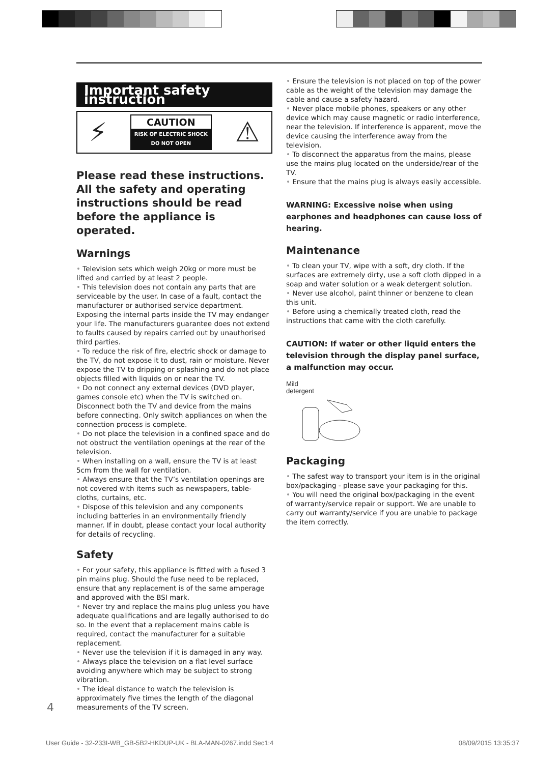Important safety instruction
⚡
CAUTION
RISK OF ELECTRIC SHOCK
DO NOT OPEN
⚠
Please read these instructions. All the safety and operating instructions should be read before the appliance is operated.
Warnings
• Television sets which weigh 20kg or more must be lifted and carried by at least 2 people.
• This television does not contain any parts that are serviceable by the user. In case of a fault, contact the manufacturer or authorised service department. Exposing the internal parts inside the TV may endanger your life. The manufacturers guarantee does not extend to faults caused by repairs carried out by unauthorised third parties.
• To reduce the risk of fire, electric shock or damage to the TV, do not expose it to dust, rain or moisture. Never expose the TV to dripping or splashing and do not place objects filled with liquids on or near the TV.
• Do not connect any external devices (DVD player, games console etc) when the TV is switched on. Disconnect both the TV and device from the mains before connecting. Only switch appliances on when the connection process is complete.
• Do not place the television in a confined space and do not obstruct the ventilation openings at the rear of the television.
• When installing on a wall, ensure the TV is at least 5cm from the wall for ventilation.
• Always ensure that the TV’s ventilation openings are not covered with items such as newspapers, table-cloths, curtains, etc.
• Dispose of this television and any components including batteries in an environmentally friendly manner. If in doubt, please contact your local authority for details of recycling.
Safety
• For your safety, this appliance is fitted with a fused 3 pin mains plug. Should the fuse need to be replaced, ensure that any replacement is of the same amperage and approved with the BSI mark.
• Never try and replace the mains plug unless you have adequate qualifications and are legally authorised to do so. In the event that a replacement mains cable is required, contact the manufacturer for a suitable replacement.
• Never use the television if it is damaged in any way.
• Always place the television on a flat level surface avoiding anywhere which may be subject to strong vibration.
• The ideal distance to watch the television is approximately five times the length of the diagonal measurements of the TV screen.
• Ensure the television is not placed on top of the power cable as the weight of the television may damage the cable and cause a safety hazard.
• Never place mobile phones, speakers or any other device which may cause magnetic or radio interference, near the television. If interference is apparent, move the device causing the interference away from the television.
• To disconnect the apparatus from the mains, please use the mains plug located on the underside/rear of the TV.
• Ensure that the mains plug is always easily accessible.
WARNING: Excessive noise when using earphones and headphones can cause loss of hearing.
Maintenance
• To clean your TV, wipe with a soft, dry cloth. If the surfaces are extremely dirty, use a soft cloth dipped in a soap and water solution or a weak detergent solution.
• Never use alcohol, paint thinner or benzene to clean this unit.
• Before using a chemically treated cloth, read the instructions that came with the cloth carefully.
CAUTION: If water or other liquid enters the television through the display panel surface, a malfunction may occur.
Mild
detergent
Packaging
• The safest way to transport your item is in the original box/packaging - please save your packaging for this.
• You will need the original box/packaging in the event of warranty/service repair or support. We are unable to carry out warranty/service if you are unable to package the item correctly.
4
User Guide - 32-233I-WB_GB-5B2-HKDUP-UK - BLA-MAN-0267.indd Sec1:4 08/09/2015 13:35:37